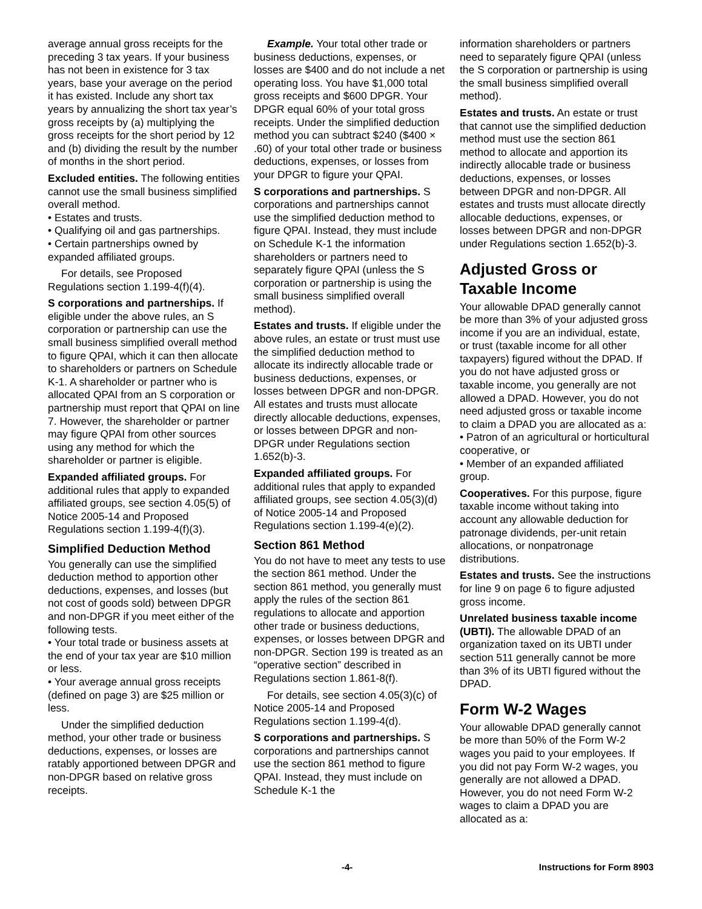average annual gross receipts for the preceding 3 tax years. If your business has not been in existence for 3 tax years, base your average on the period it has existed. Include any short tax years by annualizing the short tax year’s gross receipts by (a) multiplying the gross receipts for the short period by 12 and (b) dividing the result by the number of months in the short period.
Excluded entities. The following entities cannot use the small business simplified overall method.
• Estates and trusts.
• Qualifying oil and gas partnerships.
• Certain partnerships owned by expanded affiliated groups.
For details, see Proposed Regulations section 1.199-4(f)(4).
S corporations and partnerships. If eligible under the above rules, an S corporation or partnership can use the small business simplified overall method to figure QPAI, which it can then allocate to shareholders or partners on Schedule K-1. A shareholder or partner who is allocated QPAI from an S corporation or partnership must report that QPAI on line 7. However, the shareholder or partner may figure QPAI from other sources using any method for which the shareholder or partner is eligible.
Expanded affiliated groups. For additional rules that apply to expanded affiliated groups, see section 4.05(5) of Notice 2005-14 and Proposed Regulations section 1.199-4(f)(3).
Simplified Deduction Method
You generally can use the simplified deduction method to apportion other deductions, expenses, and losses (but not cost of goods sold) between DPGR and non-DPGR if you meet either of the following tests.
• Your total trade or business assets at the end of your tax year are $10 million or less.
• Your average annual gross receipts (defined on page 3) are $25 million or less.
Under the simplified deduction method, your other trade or business deductions, expenses, or losses are ratably apportioned between DPGR and non-DPGR based on relative gross receipts.
Example. Your total other trade or business deductions, expenses, or losses are $400 and do not include a net operating loss. You have $1,000 total gross receipts and $600 DPGR. Your DPGR equal 60% of your total gross receipts. Under the simplified deduction method you can subtract $240 ($400 × .60) of your total other trade or business deductions, expenses, or losses from your DPGR to figure your QPAI.
S corporations and partnerships. S corporations and partnerships cannot use the simplified deduction method to figure QPAI. Instead, they must include on Schedule K-1 the information shareholders or partners need to separately figure QPAI (unless the S corporation or partnership is using the small business simplified overall method).
Estates and trusts. If eligible under the above rules, an estate or trust must use the simplified deduction method to allocate its indirectly allocable trade or business deductions, expenses, or losses between DPGR and non-DPGR. All estates and trusts must allocate directly allocable deductions, expenses, or losses between DPGR and non-DPGR under Regulations section 1.652(b)-3.
Expanded affiliated groups. For additional rules that apply to expanded affiliated groups, see section 4.05(3)(d) of Notice 2005-14 and Proposed Regulations section 1.199-4(e)(2).
Section 861 Method
You do not have to meet any tests to use the section 861 method. Under the section 861 method, you generally must apply the rules of the section 861 regulations to allocate and apportion other trade or business deductions, expenses, or losses between DPGR and non-DPGR. Section 199 is treated as an “operative section” described in Regulations section 1.861-8(f).
For details, see section 4.05(3)(c) of Notice 2005-14 and Proposed Regulations section 1.199-4(d).
S corporations and partnerships. S corporations and partnerships cannot use the section 861 method to figure QPAI. Instead, they must include on Schedule K-1 the
information shareholders or partners need to separately figure QPAI (unless the S corporation or partnership is using the small business simplified overall method).
Estates and trusts. An estate or trust that cannot use the simplified deduction method must use the section 861 method to allocate and apportion its indirectly allocable trade or business deductions, expenses, or losses between DPGR and non-DPGR. All estates and trusts must allocate directly allocable deductions, expenses, or losses between DPGR and non-DPGR under Regulations section 1.652(b)-3.
Adjusted Gross or Taxable Income
Your allowable DPAD generally cannot be more than 3% of your adjusted gross income if you are an individual, estate, or trust (taxable income for all other taxpayers) figured without the DPAD. If you do not have adjusted gross or taxable income, you generally are not allowed a DPAD. However, you do not need adjusted gross or taxable income to claim a DPAD you are allocated as a:
• Patron of an agricultural or horticultural cooperative, or
• Member of an expanded affiliated group.
Cooperatives. For this purpose, figure taxable income without taking into account any allowable deduction for patronage dividends, per-unit retain allocations, or nonpatronage distributions.
Estates and trusts. See the instructions for line 9 on page 6 to figure adjusted gross income.
Unrelated business taxable income (UBTI). The allowable DPAD of an organization taxed on its UBTI under section 511 generally cannot be more than 3% of its UBTI figured without the DPAD.
Form W-2 Wages
Your allowable DPAD generally cannot be more than 50% of the Form W-2 wages you paid to your employees. If you did not pay Form W-2 wages, you generally are not allowed a DPAD. However, you do not need Form W-2 wages to claim a DPAD you are allocated as a:
-4- Instructions for Form 8903